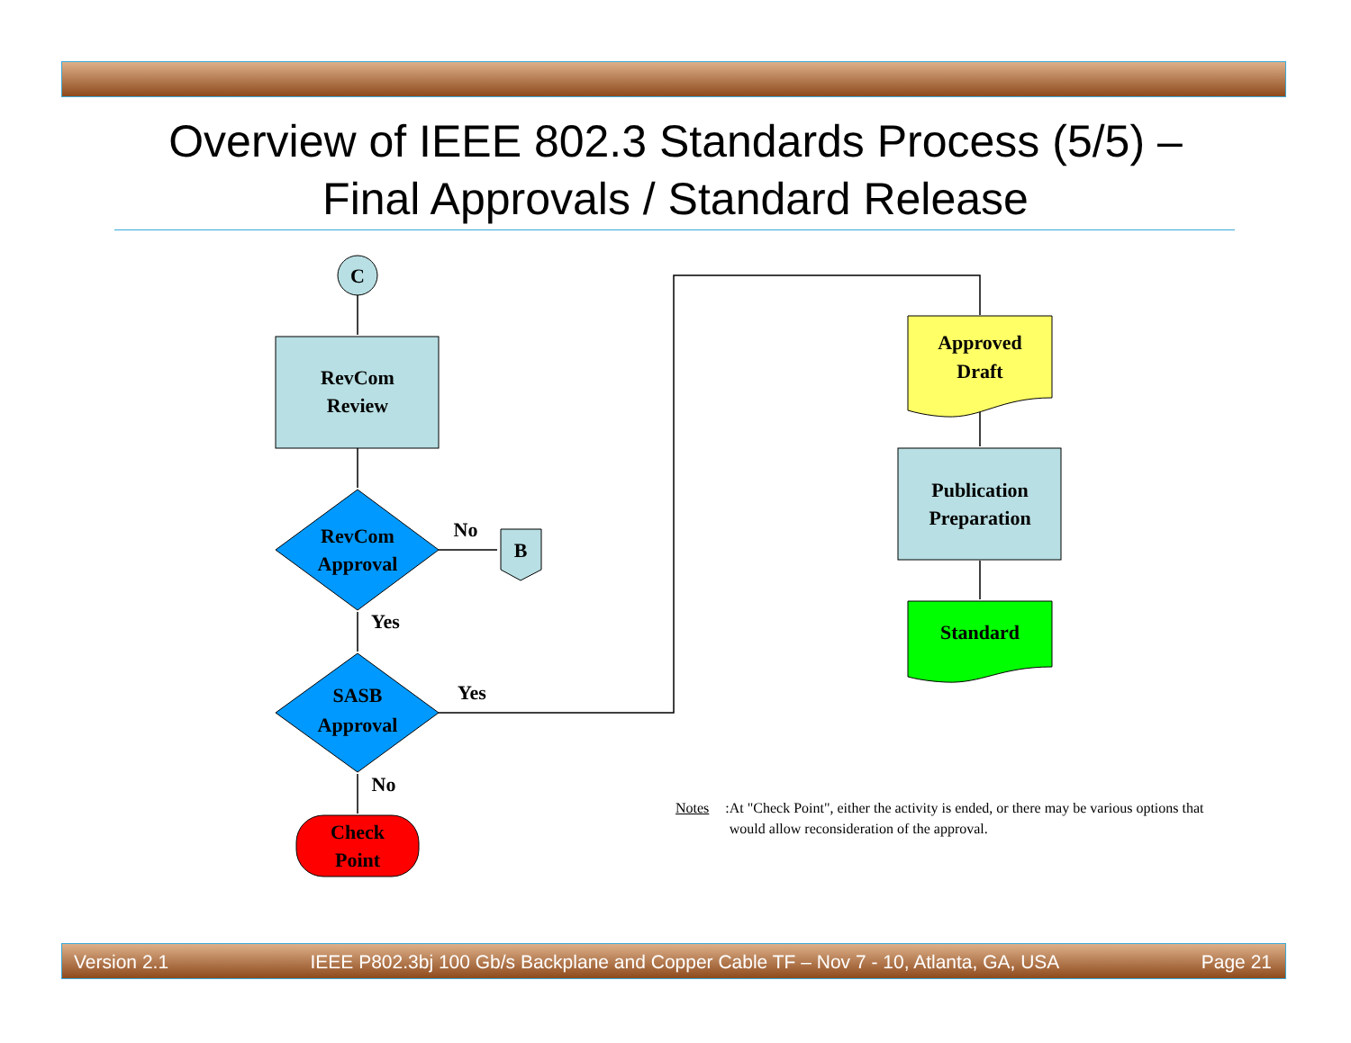Overview of IEEE 802.3 Standards Process (5/5) –
Final Approvals / Standard Release
C
RevCom
Review
RevCom
Approval
No
Yes
B
SASB
Approval
Yes
No
Check
Point
Approved
Draft
Publication
Preparation
Standard
Notes: At "Check Point", either the activity is ended, or there may be various options that would allow reconsideration of the approval.
Version 2.1 IEEE P802.3bj 100 Gb/s Backplane and Copper Cable TF – Nov 7 - 10, Atlanta, GA, USA Page 21